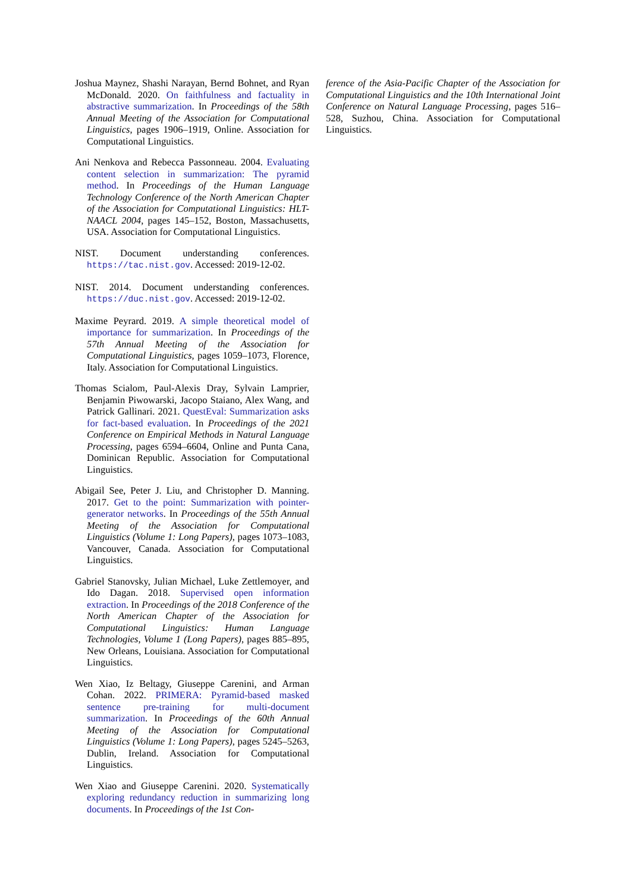Joshua Maynez, Shashi Narayan, Bernd Bohnet, and Ryan McDonald. 2020. On faithfulness and factuality in abstractive summarization. In Proceedings of the 58th Annual Meeting of the Association for Computational Linguistics, pages 1906–1919, Online. Association for Computational Linguistics.
Ani Nenkova and Rebecca Passonneau. 2004. Evaluating content selection in summarization: The pyramid method. In Proceedings of the Human Language Technology Conference of the North American Chapter of the Association for Computational Linguistics: HLT-NAACL 2004, pages 145–152, Boston, Massachusetts, USA. Association for Computational Linguistics.
NIST. Document understanding conferences. https://tac.nist.gov. Accessed: 2019-12-02.
NIST. 2014. Document understanding conferences. https://duc.nist.gov. Accessed: 2019-12-02.
Maxime Peyrard. 2019. A simple theoretical model of importance for summarization. In Proceedings of the 57th Annual Meeting of the Association for Computational Linguistics, pages 1059–1073, Florence, Italy. Association for Computational Linguistics.
Thomas Scialom, Paul-Alexis Dray, Sylvain Lamprier, Benjamin Piwowarski, Jacopo Staiano, Alex Wang, and Patrick Gallinari. 2021. QuestEval: Summarization asks for fact-based evaluation. In Proceedings of the 2021 Conference on Empirical Methods in Natural Language Processing, pages 6594–6604, Online and Punta Cana, Dominican Republic. Association for Computational Linguistics.
Abigail See, Peter J. Liu, and Christopher D. Manning. 2017. Get to the point: Summarization with pointer-generator networks. In Proceedings of the 55th Annual Meeting of the Association for Computational Linguistics (Volume 1: Long Papers), pages 1073–1083, Vancouver, Canada. Association for Computational Linguistics.
Gabriel Stanovsky, Julian Michael, Luke Zettlemoyer, and Ido Dagan. 2018. Supervised open information extraction. In Proceedings of the 2018 Conference of the North American Chapter of the Association for Computational Linguistics: Human Language Technologies, Volume 1 (Long Papers), pages 885–895, New Orleans, Louisiana. Association for Computational Linguistics.
Wen Xiao, Iz Beltagy, Giuseppe Carenini, and Arman Cohan. 2022. PRIMERA: Pyramid-based masked sentence pre-training for multi-document summarization. In Proceedings of the 60th Annual Meeting of the Association for Computational Linguistics (Volume 1: Long Papers), pages 5245–5263, Dublin, Ireland. Association for Computational Linguistics.
Wen Xiao and Giuseppe Carenini. 2020. Systematically exploring redundancy reduction in summarizing long documents. In Proceedings of the 1st Con-
ference of the Asia-Pacific Chapter of the Association for Computational Linguistics and the 10th International Joint Conference on Natural Language Processing, pages 516–528, Suzhou, China. Association for Computational Linguistics.